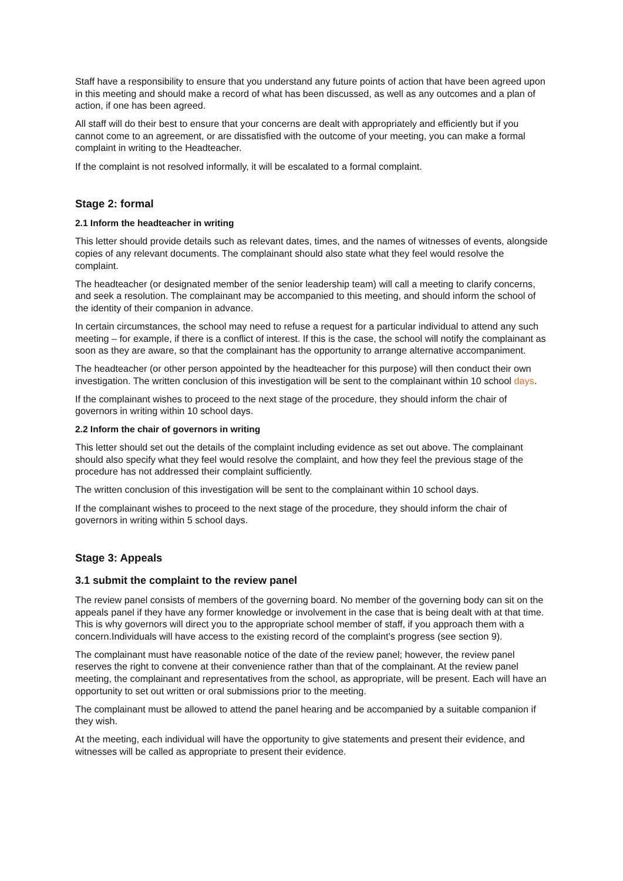Staff have a responsibility to ensure that you understand any future points of action that have been agreed upon in this meeting and should make a record of what has been discussed, as well as any outcomes and a plan of action, if one has been agreed.
All staff will do their best to ensure that your concerns are dealt with appropriately and efficiently but if you cannot come to an agreement, or are dissatisfied with the outcome of your meeting, you can make a formal complaint in writing to the Headteacher.
If the complaint is not resolved informally, it will be escalated to a formal complaint.
Stage 2: formal
2.1 Inform the headteacher in writing
This letter should provide details such as relevant dates, times, and the names of witnesses of events, alongside copies of any relevant documents. The complainant should also state what they feel would resolve the complaint.
The headteacher (or designated member of the senior leadership team) will call a meeting to clarify concerns, and seek a resolution. The complainant may be accompanied to this meeting, and should inform the school of the identity of their companion in advance.
In certain circumstances, the school may need to refuse a request for a particular individual to attend any such meeting – for example, if there is a conflict of interest. If this is the case, the school will notify the complainant as soon as they are aware, so that the complainant has the opportunity to arrange alternative accompaniment.
The headteacher (or other person appointed by the headteacher for this purpose) will then conduct their own investigation. The written conclusion of this investigation will be sent to the complainant within 10 school days.
If the complainant wishes to proceed to the next stage of the procedure, they should inform the chair of governors in writing within 10 school days.
2.2 Inform the chair of governors in writing
This letter should set out the details of the complaint including evidence as set out above. The complainant should also specify what they feel would resolve the complaint, and how they feel the previous stage of the procedure has not addressed their complaint sufficiently.
The written conclusion of this investigation will be sent to the complainant within 10 school days.
If the complainant wishes to proceed to the next stage of the procedure, they should inform the chair of governors in writing within 5 school days.
Stage 3: Appeals
3.1 submit the complaint to the review panel
The review panel consists of members of the governing board. No member of the governing body can sit on the appeals panel if they have any former knowledge or involvement in the case that is being dealt with at that time. This is why governors will direct you to the appropriate school member of staff, if you approach them with a concern.Individuals will have access to the existing record of the complaint’s progress (see section 9).
The complainant must have reasonable notice of the date of the review panel; however, the review panel reserves the right to convene at their convenience rather than that of the complainant. At the review panel meeting, the complainant and representatives from the school, as appropriate, will be present. Each will have an opportunity to set out written or oral submissions prior to the meeting.
The complainant must be allowed to attend the panel hearing and be accompanied by a suitable companion if they wish.
At the meeting, each individual will have the opportunity to give statements and present their evidence, and witnesses will be called as appropriate to present their evidence.